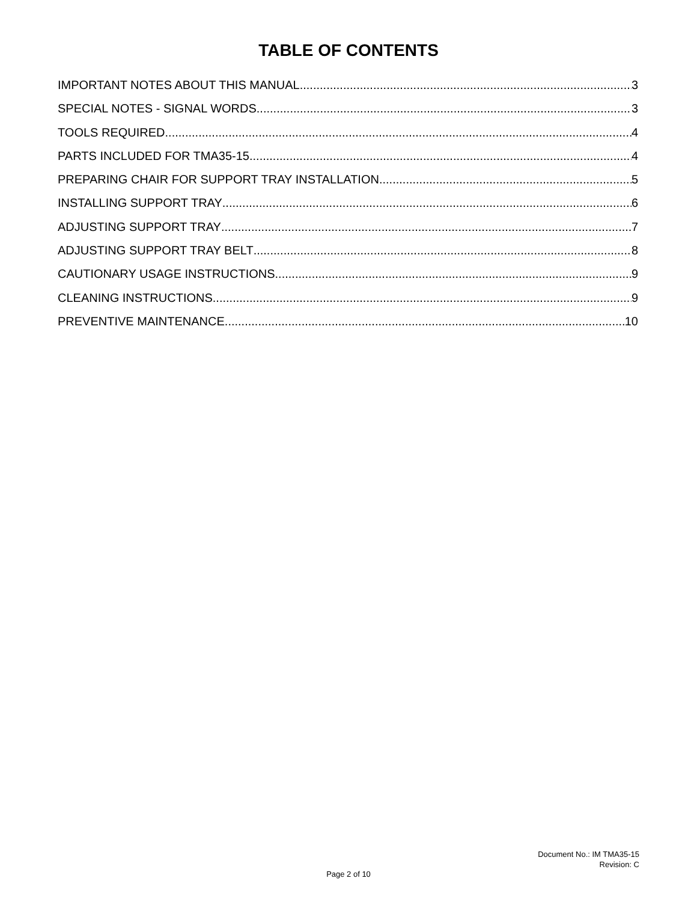TABLE OF CONTENTS
IMPORTANT NOTES ABOUT THIS MANUAL 3
SPECIAL NOTES - SIGNAL WORDS 3
TOOLS REQUIRED 4
PARTS INCLUDED FOR TMA35-15 4
PREPARING CHAIR FOR SUPPORT TRAY INSTALLATION 5
INSTALLING SUPPORT TRAY 6
ADJUSTING SUPPORT TRAY 7
ADJUSTING SUPPORT TRAY BELT 8
CAUTIONARY USAGE INSTRUCTIONS 9
CLEANING INSTRUCTIONS 9
PREVENTIVE MAINTENANCE 10
Document No.: IM TMA35-15
Revision: C
Page 2 of 10